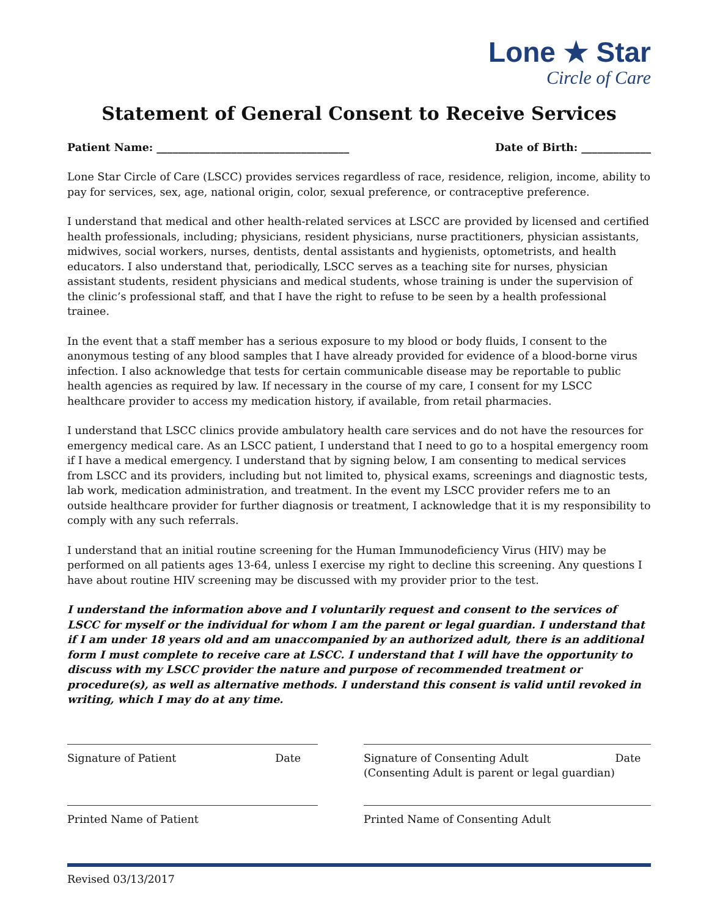Lone ★ Star
Circle of Care
Statement of General Consent to Receive Services
Patient Name: ____________________________________ Date of Birth: _____________
Lone Star Circle of Care (LSCC) provides services regardless of race, residence, religion, income, ability to pay for services, sex, age, national origin, color, sexual preference, or contraceptive preference.
I understand that medical and other health-related services at LSCC are provided by licensed and certified health professionals, including; physicians, resident physicians, nurse practitioners, physician assistants, midwives, social workers, nurses, dentists, dental assistants and hygienists, optometrists, and health educators. I also understand that, periodically, LSCC serves as a teaching site for nurses, physician assistant students, resident physicians and medical students, whose training is under the supervision of the clinic’s professional staff, and that I have the right to refuse to be seen by a health professional trainee.
In the event that a staff member has a serious exposure to my blood or body fluids, I consent to the anonymous testing of any blood samples that I have already provided for evidence of a blood-borne virus infection. I also acknowledge that tests for certain communicable disease may be reportable to public health agencies as required by law. If necessary in the course of my care, I consent for my LSCC healthcare provider to access my medication history, if available, from retail pharmacies.
I understand that LSCC clinics provide ambulatory health care services and do not have the resources for emergency medical care. As an LSCC patient, I understand that I need to go to a hospital emergency room if I have a medical emergency. I understand that by signing below, I am consenting to medical services from LSCC and its providers, including but not limited to, physical exams, screenings and diagnostic tests, lab work, medication administration, and treatment. In the event my LSCC provider refers me to an outside healthcare provider for further diagnosis or treatment, I acknowledge that it is my responsibility to comply with any such referrals.
I understand that an initial routine screening for the Human Immunodeficiency Virus (HIV) may be performed on all patients ages 13-64, unless I exercise my right to decline this screening. Any questions I have about routine HIV screening may be discussed with my provider prior to the test.
I understand the information above and I voluntarily request and consent to the services of LSCC for myself or the individual for whom I am the parent or legal guardian. I understand that if I am under 18 years old and am unaccompanied by an authorized adult, there is an additional form I must complete to receive care at LSCC. I understand that I will have the opportunity to discuss with my LSCC provider the nature and purpose of recommended treatment or procedure(s), as well as alternative methods. I understand this consent is valid until revoked in writing, which I may do at any time.
Signature of Patient Date Signature of Consenting Adult
(Consenting Adult is parent or legal guardian) Date
Printed Name of Patient Printed Name of Consenting Adult
Revised 03/13/2017